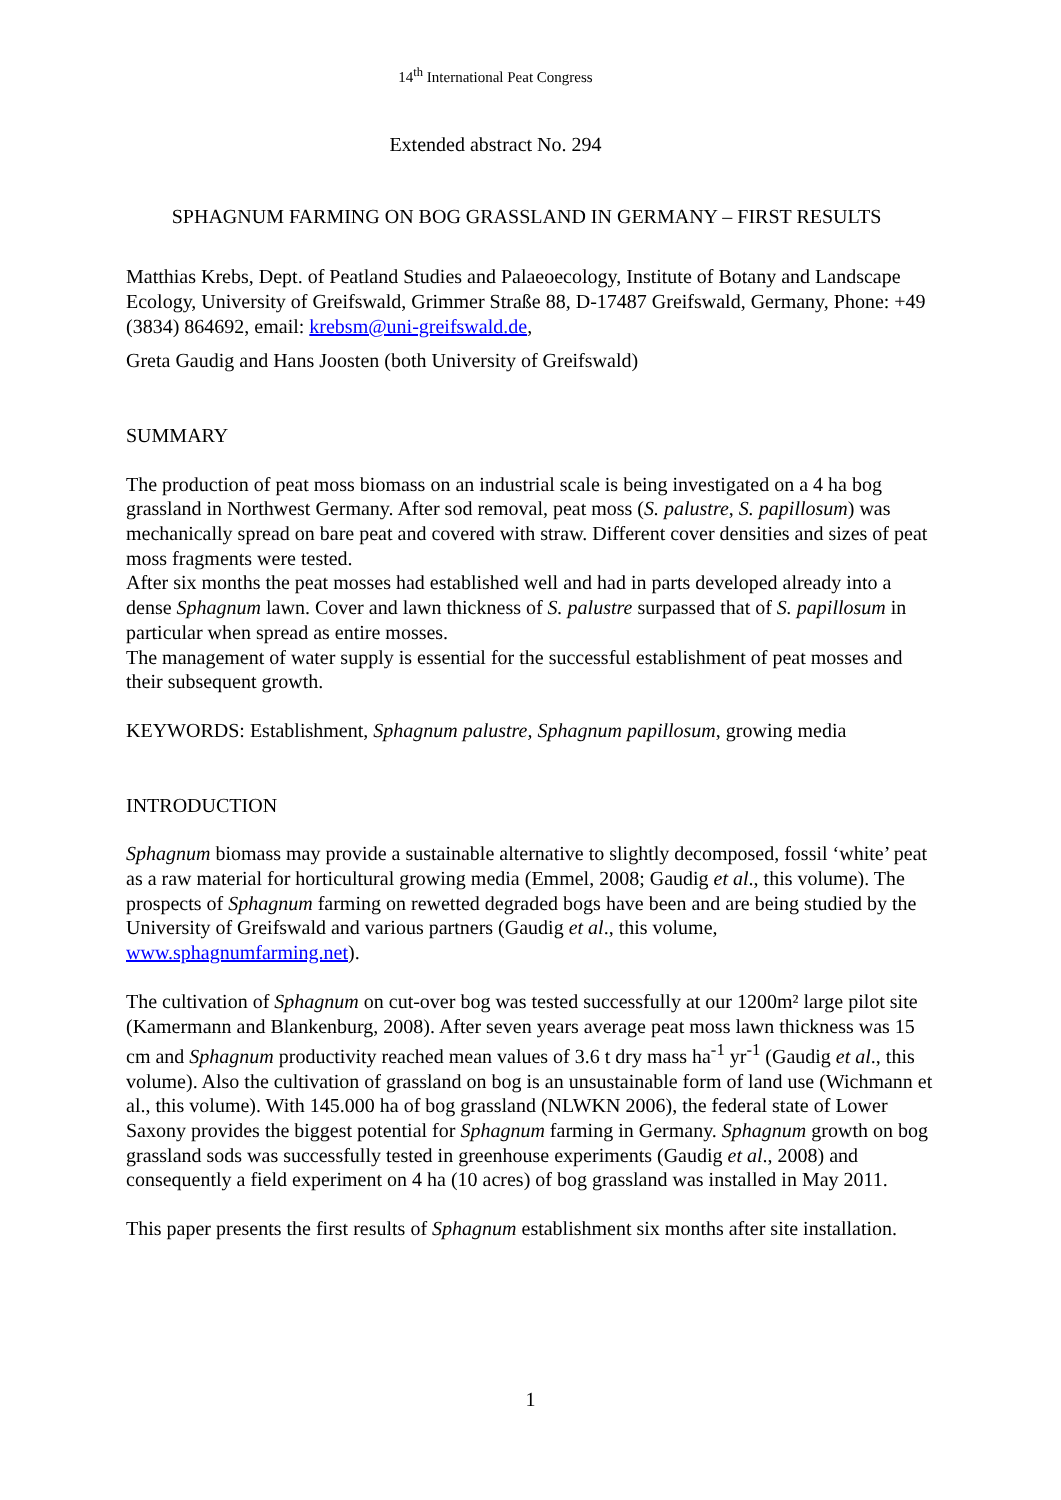14<sup>th</sup> International Peat Congress
Extended abstract No. 294
SPHAGNUM FARMING ON BOG GRASSLAND IN GERMANY – FIRST RESULTS
Matthias Krebs, Dept. of Peatland Studies and Palaeoecology, Institute of Botany and Landscape Ecology, University of Greifswald, Grimmer Straße 88, D-17487 Greifswald, Germany, Phone: +49 (3834) 864692, email: krebsm@uni-greifswald.de,
Greta Gaudig and Hans Joosten (both University of Greifswald)
SUMMARY
The production of peat moss biomass on an industrial scale is being investigated on a 4 ha bog grassland in Northwest Germany. After sod removal, peat moss (S. palustre, S. papillosum) was mechanically spread on bare peat and covered with straw. Different cover densities and sizes of peat moss fragments were tested.
After six months the peat mosses had established well and had in parts developed already into a dense Sphagnum lawn. Cover and lawn thickness of S. palustre surpassed that of S. papillosum in particular when spread as entire mosses.
The management of water supply is essential for the successful establishment of peat mosses and their subsequent growth.
KEYWORDS: Establishment, Sphagnum palustre, Sphagnum papillosum, growing media
INTRODUCTION
Sphagnum biomass may provide a sustainable alternative to slightly decomposed, fossil ‘white’ peat as a raw material for horticultural growing media (Emmel, 2008; Gaudig et al., this volume). The prospects of Sphagnum farming on rewetted degraded bogs have been and are being studied by the University of Greifswald and various partners (Gaudig et al., this volume, www.sphagnumfarming.net).
The cultivation of Sphagnum on cut-over bog was tested successfully at our 1200m² large pilot site (Kamermann and Blankenburg, 2008). After seven years average peat moss lawn thickness was 15 cm and Sphagnum productivity reached mean values of 3.6 t dry mass ha<sup>-1</sup> yr<sup>-1</sup> (Gaudig et al., this volume). Also the cultivation of grassland on bog is an unsustainable form of land use (Wichmann et al., this volume). With 145.000 ha of bog grassland (NLWKN 2006), the federal state of Lower Saxony provides the biggest potential for Sphagnum farming in Germany. Sphagnum growth on bog grassland sods was successfully tested in greenhouse experiments (Gaudig et al., 2008) and consequently a field experiment on 4 ha (10 acres) of bog grassland was installed in May 2011.
This paper presents the first results of Sphagnum establishment six months after site installation.
1